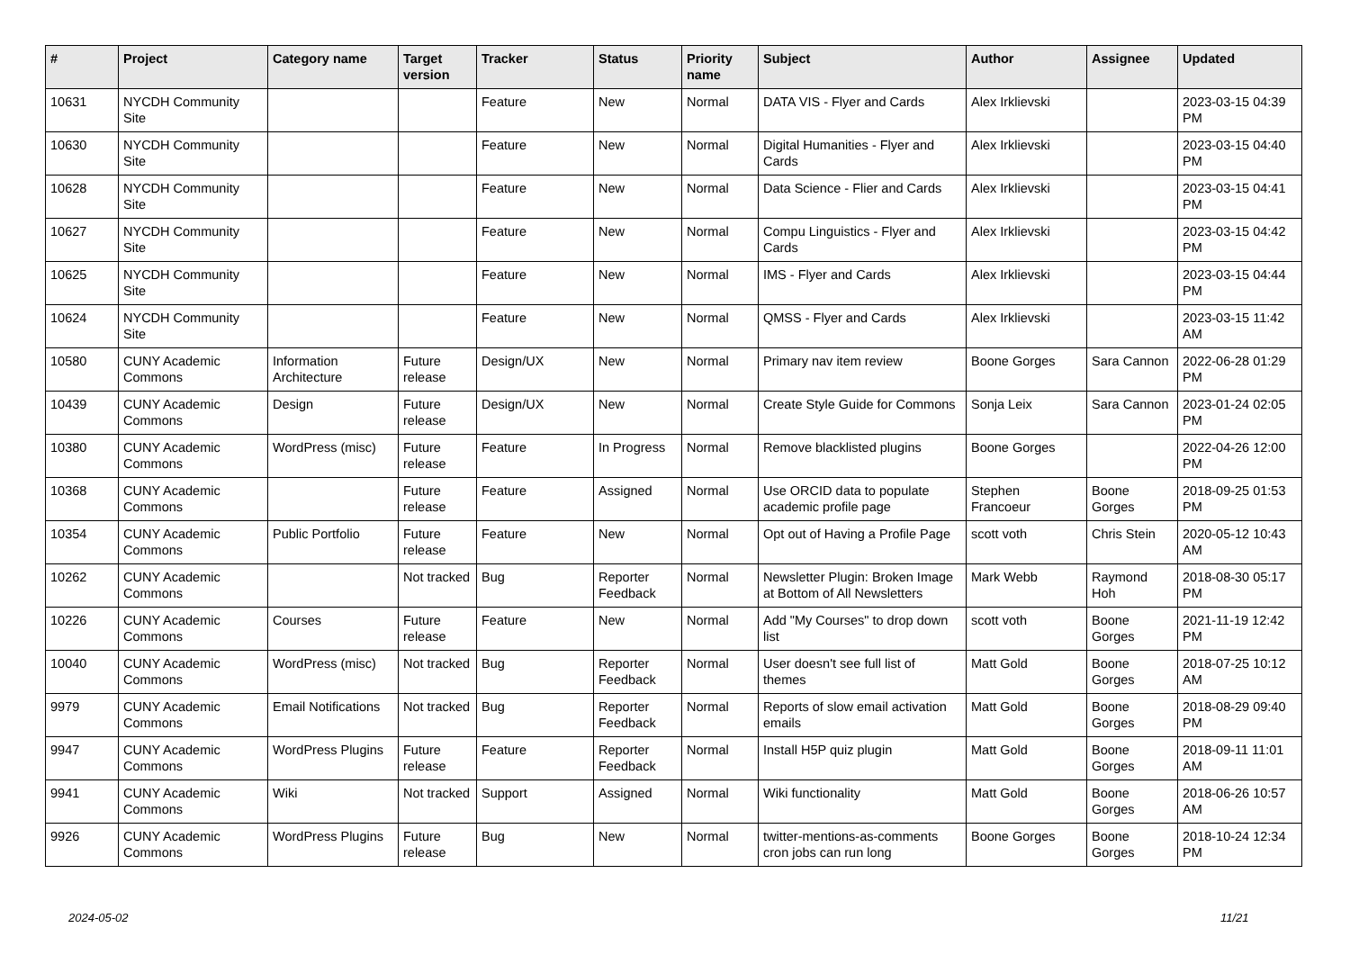| # | Project | Category name | Target version | Tracker | Status | Priority name | Subject | Author | Assignee | Updated |
| --- | --- | --- | --- | --- | --- | --- | --- | --- | --- | --- |
| 10631 | NYCDH Community Site | | | Feature | New | Normal | DATA VIS - Flyer and Cards | Alex Irklievski | | 2023-03-15 04:39 PM |
| 10630 | NYCDH Community Site | | | Feature | New | Normal | Digital Humanities - Flyer and Cards | Alex Irklievski | | 2023-03-15 04:40 PM |
| 10628 | NYCDH Community Site | | | Feature | New | Normal | Data Science - Flier and Cards | Alex Irklievski | | 2023-03-15 04:41 PM |
| 10627 | NYCDH Community Site | | | Feature | New | Normal | Compu Linguistics - Flyer and Cards | Alex Irklievski | | 2023-03-15 04:42 PM |
| 10625 | NYCDH Community Site | | | Feature | New | Normal | IMS - Flyer and Cards | Alex Irklievski | | 2023-03-15 04:44 PM |
| 10624 | NYCDH Community Site | | | Feature | New | Normal | QMSS - Flyer and Cards | Alex Irklievski | | 2023-03-15 11:42 AM |
| 10580 | CUNY Academic Commons | Information Architecture | Future release | Design/UX | New | Normal | Primary nav item review | Boone Gorges | Sara Cannon | 2022-06-28 01:29 PM |
| 10439 | CUNY Academic Commons | Design | Future release | Design/UX | New | Normal | Create Style Guide for Commons | Sonja Leix | Sara Cannon | 2023-01-24 02:05 PM |
| 10380 | CUNY Academic Commons | WordPress (misc) | Future release | Feature | In Progress | Normal | Remove blacklisted plugins | Boone Gorges | | 2022-04-26 12:00 PM |
| 10368 | CUNY Academic Commons | | Future release | Feature | Assigned | Normal | Use ORCID data to populate academic profile page | Stephen Francoeur | Boone Gorges | 2018-09-25 01:53 PM |
| 10354 | CUNY Academic Commons | Public Portfolio | Future release | Feature | New | Normal | Opt out of Having a Profile Page | scott voth | Chris Stein | 2020-05-12 10:43 AM |
| 10262 | CUNY Academic Commons | | Not tracked | Bug | Reporter Feedback | Normal | Newsletter Plugin: Broken Image at Bottom of All Newsletters | Mark Webb | Raymond Hoh | 2018-08-30 05:17 PM |
| 10226 | CUNY Academic Commons | Courses | Future release | Feature | New | Normal | Add "My Courses" to drop down list | scott voth | Boone Gorges | 2021-11-19 12:42 PM |
| 10040 | CUNY Academic Commons | WordPress (misc) | Not tracked | Bug | Reporter Feedback | Normal | User doesn't see full list of themes | Matt Gold | Boone Gorges | 2018-07-25 10:12 AM |
| 9979 | CUNY Academic Commons | Email Notifications | Not tracked | Bug | Reporter Feedback | Normal | Reports of slow email activation emails | Matt Gold | Boone Gorges | 2018-08-29 09:40 PM |
| 9947 | CUNY Academic Commons | WordPress Plugins | Future release | Feature | Reporter Feedback | Normal | Install H5P quiz plugin | Matt Gold | Boone Gorges | 2018-09-11 11:01 AM |
| 9941 | CUNY Academic Commons | Wiki | Not tracked | Support | Assigned | Normal | Wiki functionality | Matt Gold | Boone Gorges | 2018-06-26 10:57 AM |
| 9926 | CUNY Academic Commons | WordPress Plugins | Future release | Bug | New | Normal | twitter-mentions-as-comments cron jobs can run long | Boone Gorges | Boone Gorges | 2018-10-24 12:34 PM |
2024-05-02 11/21